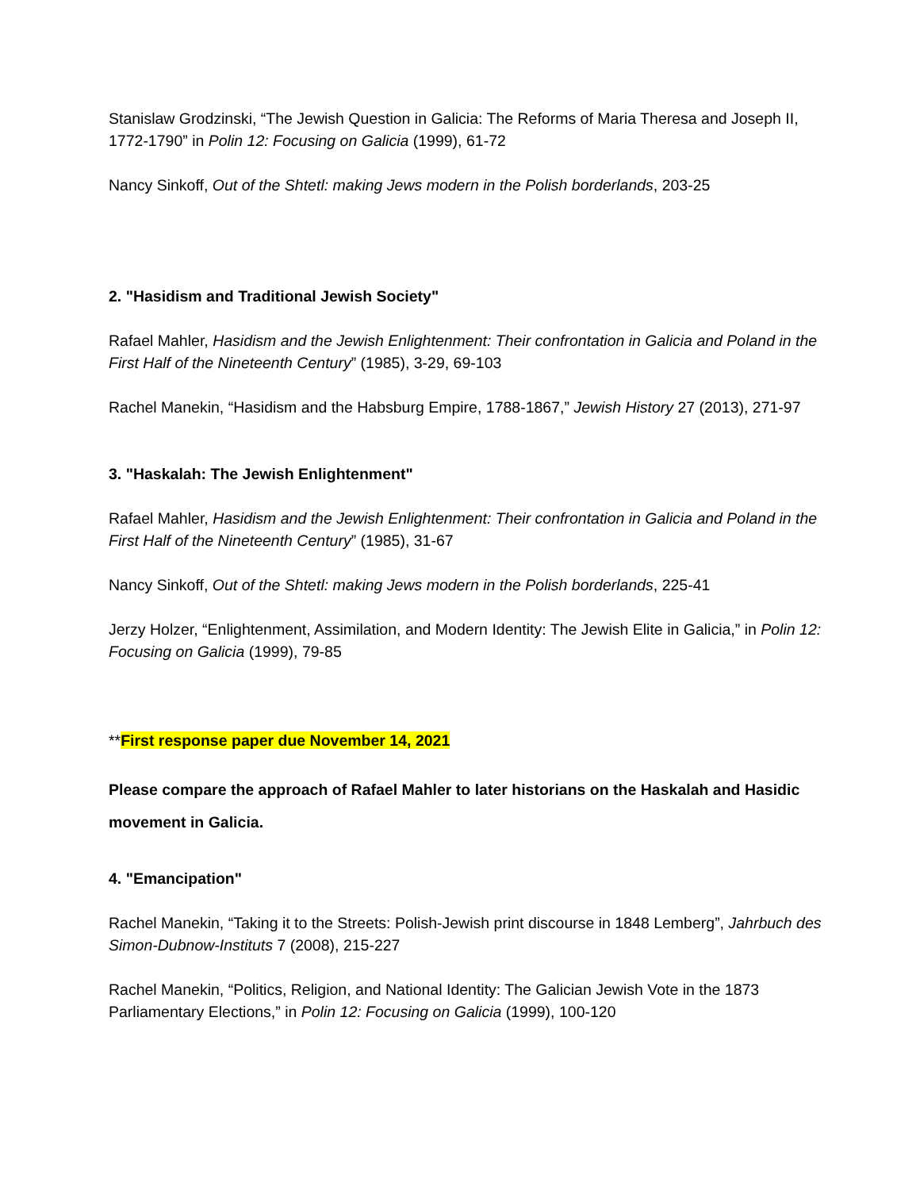Stanislaw Grodzinski, “The Jewish Question in Galicia: The Reforms of Maria Theresa and Joseph II, 1772-1790” in Polin 12: Focusing on Galicia (1999), 61-72
Nancy Sinkoff, Out of the Shtetl: making Jews modern in the Polish borderlands, 203-25
2. "Hasidism and Traditional Jewish Society"
Rafael Mahler, Hasidism and the Jewish Enlightenment: Their confrontation in Galicia and Poland in the First Half of the Nineteenth Century” (1985), 3-29, 69-103
Rachel Manekin, “Hasidism and the Habsburg Empire, 1788-1867,” Jewish History 27 (2013), 271-97
3. "Haskalah: The Jewish Enlightenment"
Rafael Mahler, Hasidism and the Jewish Enlightenment: Their confrontation in Galicia and Poland in the First Half of the Nineteenth Century” (1985), 31-67
Nancy Sinkoff, Out of the Shtetl: making Jews modern in the Polish borderlands, 225-41
Jerzy Holzer, “Enlightenment, Assimilation, and Modern Identity: The Jewish Elite in Galicia,” in Polin 12: Focusing on Galicia (1999), 79-85
**First response paper due November 14, 2021
Please compare the approach of Rafael Mahler to later historians on the Haskalah and Hasidic movement in Galicia.
4. "Emancipation"
Rachel Manekin, “Taking it to the Streets: Polish-Jewish print discourse in 1848 Lemberg”, Jahrbuch des Simon-Dubnow-Instituts 7 (2008), 215-227
Rachel Manekin, “Politics, Religion, and National Identity: The Galician Jewish Vote in the 1873 Parliamentary Elections,” in Polin 12: Focusing on Galicia (1999), 100-120